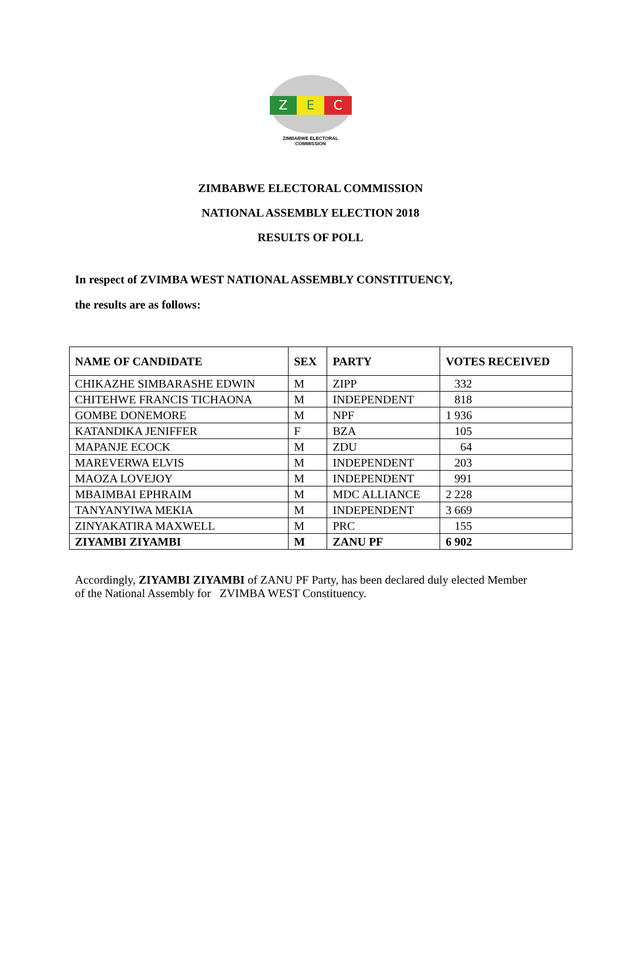Z E C
ZIMBABWE ELECTORAL COMMISSION
ZIMBABWE ELECTORAL COMMISSION
NATIONAL ASSEMBLY ELECTION 2018
RESULTS OF POLL
In respect of ZVIMBA WEST NATIONAL ASSEMBLY CONSTITUENCY,
the results are as follows:
| NAME OF CANDIDATE | SEX | PARTY | VOTES RECEIVED |
| --- | --- | --- | --- |
| CHIKAZHE SIMBARASHE EDWIN | M | ZIPP | 332 |
| CHITEHWE FRANCIS TICHAONA | M | INDEPENDENT | 818 |
| GOMBE DONEMORE | M | NPF | 1 936 |
| KATANDIKA JENIFFER | F | BZA | 105 |
| MAPANJE ECOCK | M | ZDU | 64 |
| MAREVERWA ELVIS | M | INDEPENDENT | 203 |
| MAOZA LOVEJOY | M | INDEPENDENT | 991 |
| MBAIMBAI EPHRAIM | M | MDC ALLIANCE | 2 228 |
| TANYANYIWA MEKIA | M | INDEPENDENT | 3 669 |
| ZINYAKATIRA MAXWELL | M | PRC | 155 |
| ZIYAMBI ZIYAMBI | M | ZANU PF | 6 902 |
Accordingly, ZIYAMBI ZIYAMBI of ZANU PF Party, has been declared duly elected Member of the National Assembly for ZVIMBA WEST Constituency.